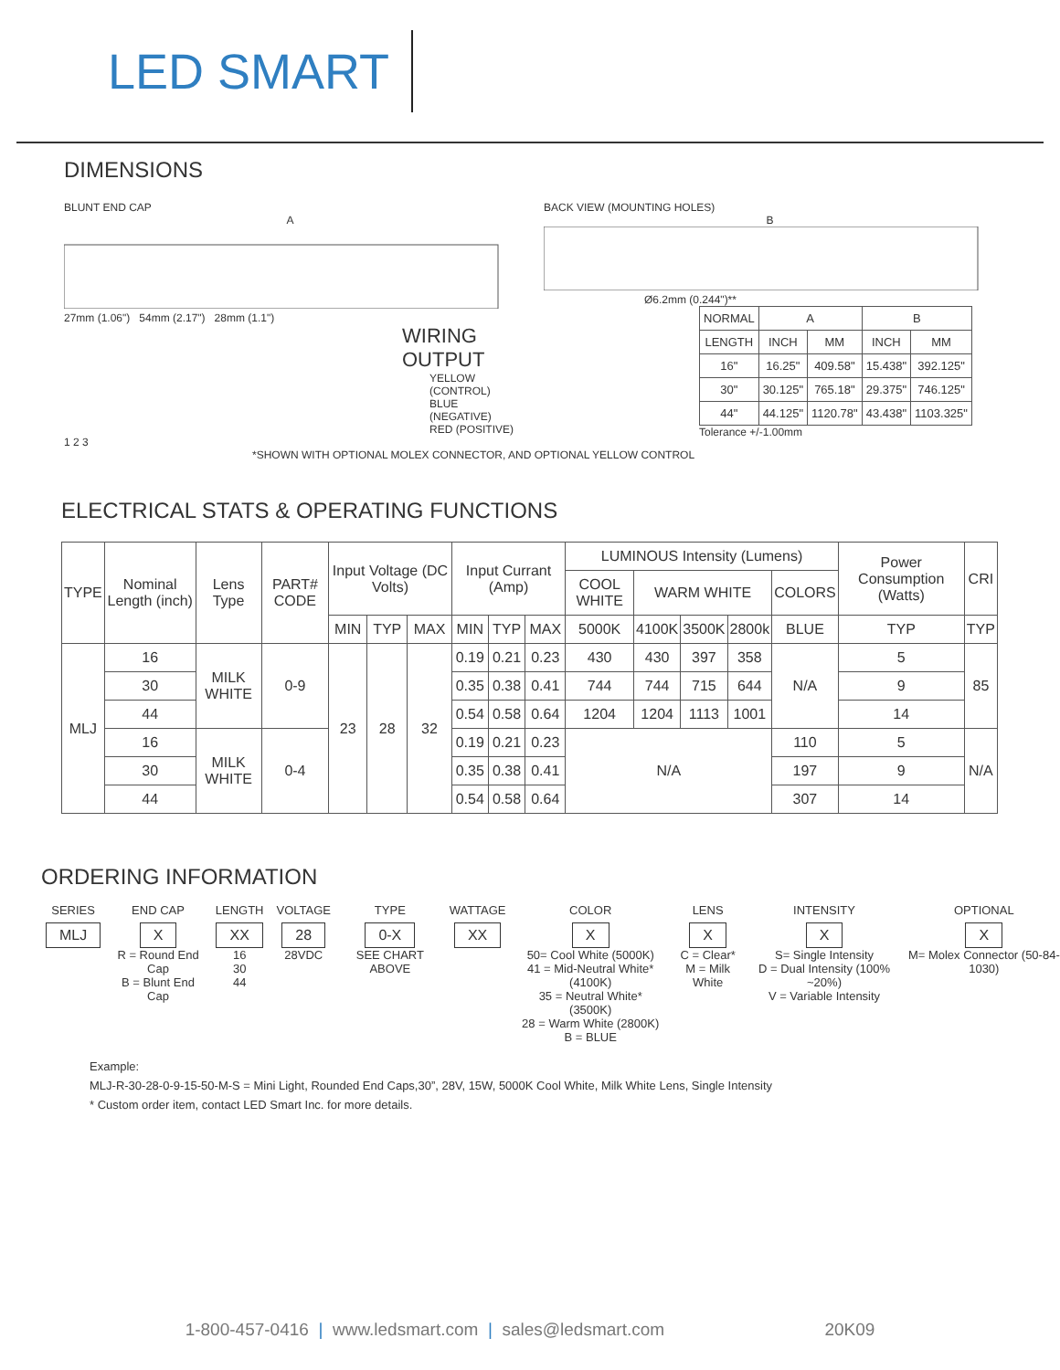LED SMART
DIMENSIONS
BLUNT END CAP
A
27mm (1.06") 54mm (2.17") 28mm (1.1")
WIRING OUTPUT
YELLOW (CONTROL)
BLUE (NEGATIVE)
RED (POSITIVE)
1 2 3
BACK VIEW (MOUNTING HOLES)
B
Ø6.2mm (0.244")**
| NORMAL | A | | B | |
| LENGTH | INCH | MM | INCH | MM |
| 16" | 16.25" | 409.58" | 15.438" | 392.125" |
| 30" | 30.125" | 765.18" | 29.375" | 746.125" |
| 44" | 44.125" | 1120.78" | 43.438" | 1103.325" |
Tolerance +/-1.00mm
*SHOWN WITH OPTIONAL MOLEX CONNECTOR, AND OPTIONAL YELLOW CONTROL
ELECTRICAL STATS & OPERATING FUNCTIONS
| TYPE | Nominal Length (inch) | Lens Type | PART# CODE | Input Voltage (DC Volts) | | | Input Currant (Amp) | | | LUMINOUS Intensity (Lumens) | | | | | Power Consumption (Watts) | CRI |
| --- | --- | --- | --- | --- | --- | --- | --- | --- | --- | --- | --- | --- | --- | --- | --- | --- |
| | | | | | | | | | | COOL WHITE | WARM WHITE | | | COLORS | | |
| | | | | MIN | TYP | MAX | MIN | TYP | MAX | 5000K | 4100K | 3500K | 2800k | BLUE | TYP | TYP |
| MLJ | 16 | MILK WHITE | 0-9 | 23 | 28 | 32 | 0.19 | 0.21 | 0.23 | 430 | 430 | 397 | 358 | N/A | 5 | 85 |
| | 30 | | | | | | 0.35 | 0.38 | 0.41 | 744 | 744 | 715 | 644 | | 9 | |
| | 44 | | | | | | 0.54 | 0.58 | 0.64 | 1204 | 1204 | 1113 | 1001 | | 14 | |
| | 16 | MILK WHITE | 0-4 | | | | 0.19 | 0.21 | 0.23 | N/A | | | | 110 | 5 | N/A |
| | 30 | | | | | | 0.35 | 0.38 | 0.41 | | | | | 197 | 9 | |
| | 44 | | | | | | 0.54 | 0.58 | 0.64 | | | | | 307 | 14 | |
ORDERING INFORMATION
SERIES
MLJ
END CAP
X
R = Round End Cap
B = Blunt End Cap
LENGTH
XX
16
30
44
VOLTAGE
28
28VDC
TYPE
0-X
SEE CHART ABOVE
WATTAGE
XX
COLOR
X
50= Cool White (5000K)
41 = Mid-Neutral White* (4100K)
35 = Neutral White* (3500K)
28 = Warm White (2800K)
B = BLUE
LENS
X
C = Clear*
M = Milk White
INTENSITY
X
S= Single Intensity
D = Dual Intensity (100% ~20%)
V = Variable Intensity
OPTIONAL
X
M= Molex Connector (50-84-1030)
Example:
MLJ-R-30-28-0-9-15-50-M-S = Mini Light, Rounded End Caps,30”, 28V, 15W, 5000K Cool White, Milk White Lens, Single Intensity
* Custom order item, contact LED Smart Inc. for more details.
1-800-457-0416 | www.ledsmart.com | sales@ledsmart.com 20K09